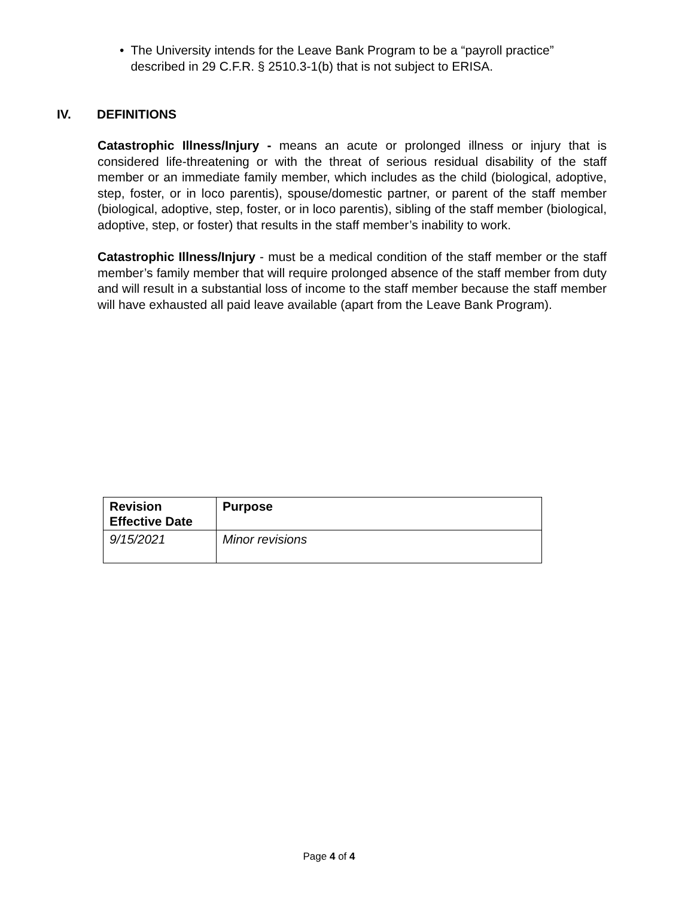• The University intends for the Leave Bank Program to be a “payroll practice” described in 29 C.F.R. § 2510.3-1(b) that is not subject to ERISA.
IV. DEFINITIONS
Catastrophic Illness/Injury - means an acute or prolonged illness or injury that is considered life-threatening or with the threat of serious residual disability of the staff member or an immediate family member, which includes as the child (biological, adoptive, step, foster, or in loco parentis), spouse/domestic partner, or parent of the staff member (biological, adoptive, step, foster, or in loco parentis), sibling of the staff member (biological, adoptive, step, or foster) that results in the staff member’s inability to work.
Catastrophic Illness/Injury - must be a medical condition of the staff member or the staff member’s family member that will require prolonged absence of the staff member from duty and will result in a substantial loss of income to the staff member because the staff member will have exhausted all paid leave available (apart from the Leave Bank Program).
| Revision Effective Date | Purpose |
| --- | --- |
| 9/15/2021 | Minor revisions |
Page 4 of 4